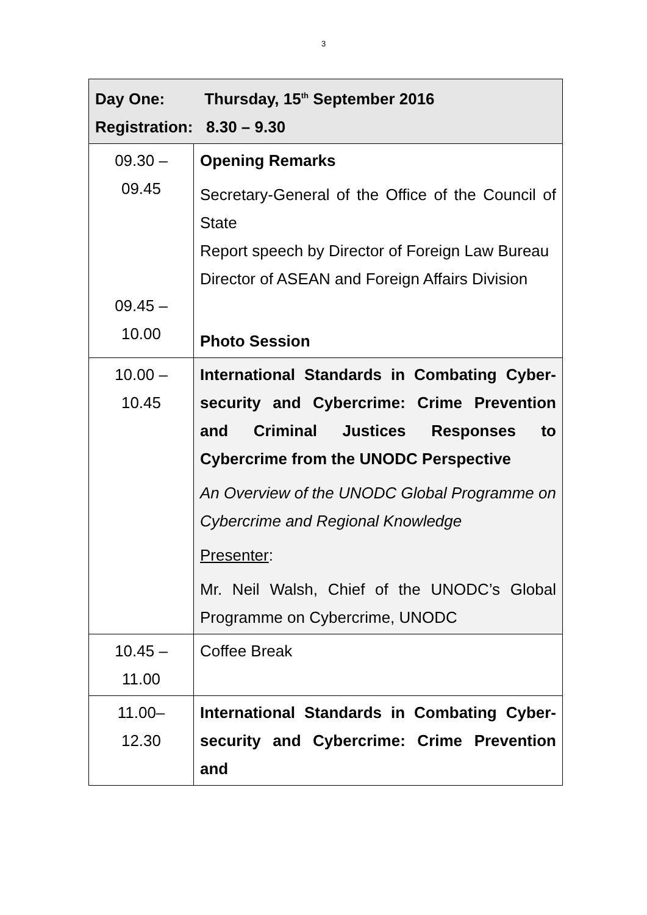3
| Day One: Thursday, 15<sup>th</sup> September 2016 Registration: 8.30 – 9.30 | |
| 09.30 – 09.45 09.45 – 10.00 | Opening Remarks Secretary-General of the Office of the Council of State Report speech by Director of Foreign Law Bureau Director of ASEAN and Foreign Affairs Division Photo Session |
| 10.00 – 10.45 | International Standards in Combating Cyber-security and Cybercrime: Crime Prevention and Criminal Justices Responses to Cybercrime from the UNODC Perspective An Overview of the UNODC Global Programme on Cybercrime and Regional Knowledge Presenter : Mr. Neil Walsh, Chief of the UNODC’s Global Programme on Cybercrime, UNODC |
| 10.45 – 11.00 | Coffee Break |
| 11.00– 12.30 | International Standards in Combating Cyber-security and Cybercrime: Crime Prevention and |